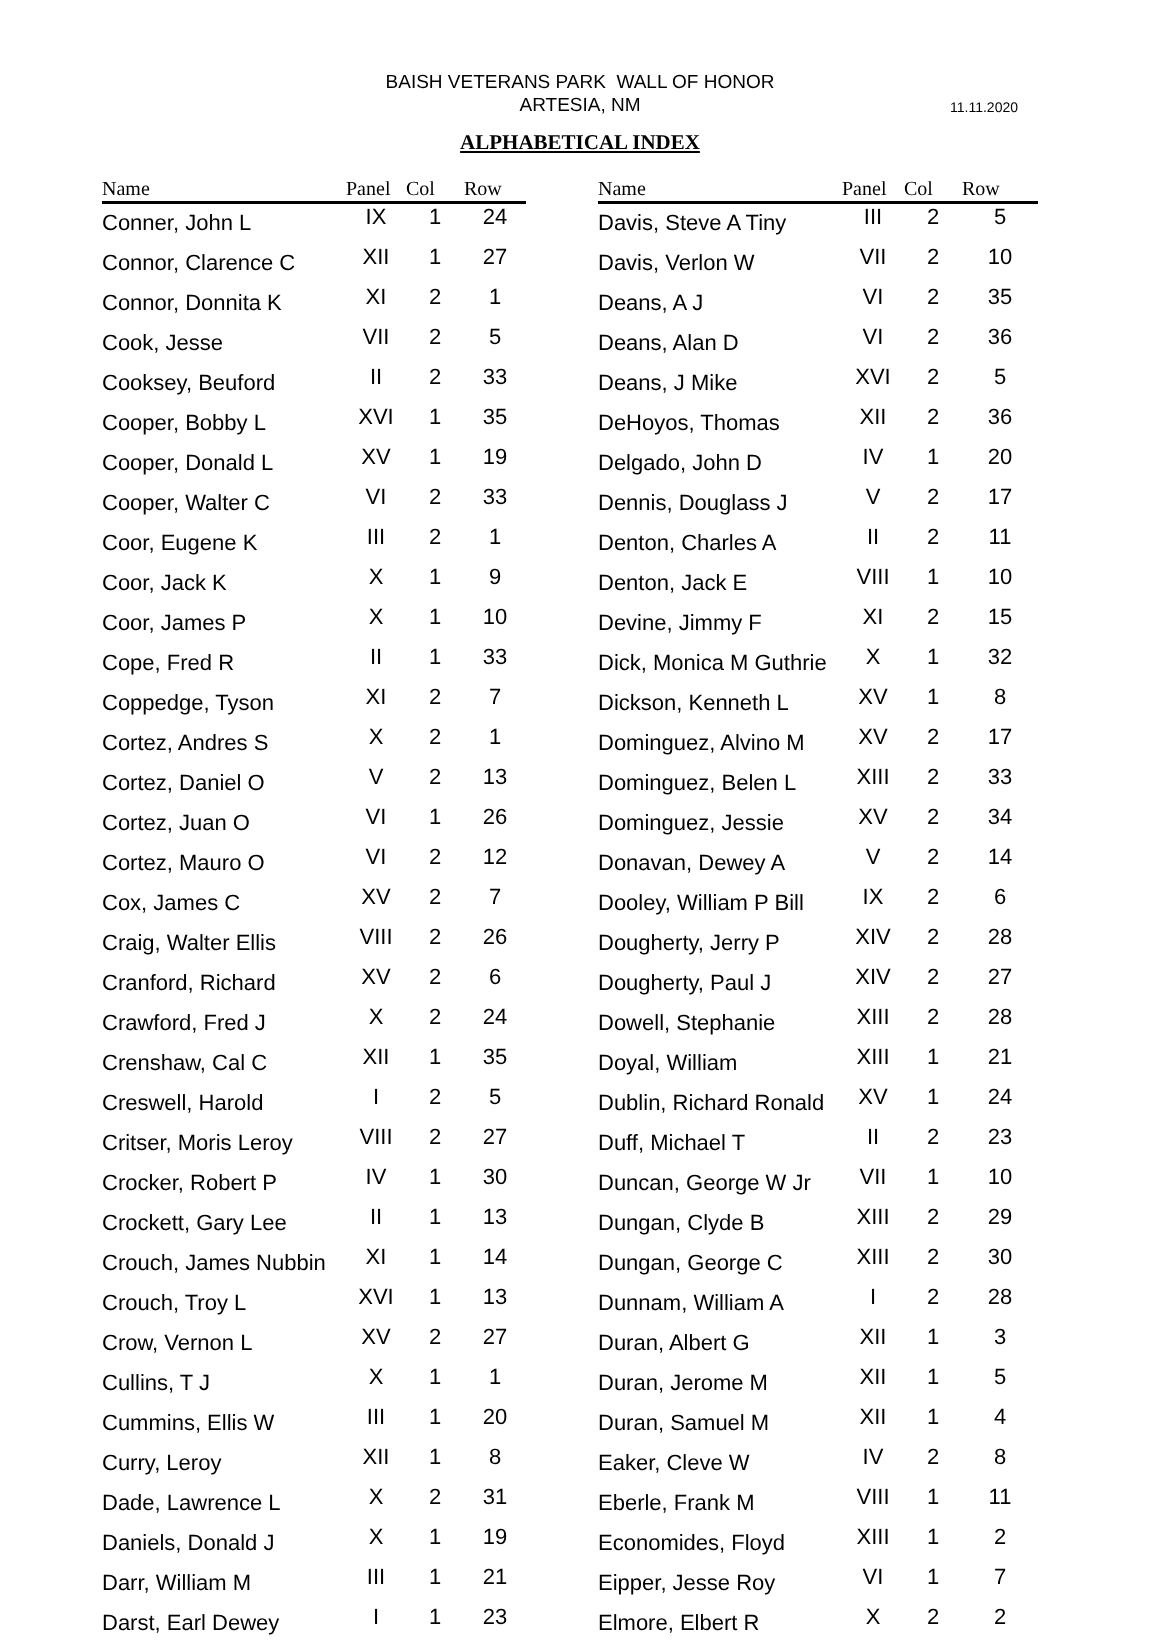BAISH VETERANS PARK WALL OF HONOR
ARTESIA, NM
11.11.2020
ALPHABETICAL INDEX
| Name | Panel | Col | Row |
| --- | --- | --- | --- |
| Conner, John L | IX | 1 | 24 |
| Connor, Clarence C | XII | 1 | 27 |
| Connor, Donnita K | XI | 2 | 1 |
| Cook, Jesse | VII | 2 | 5 |
| Cooksey, Beuford | II | 2 | 33 |
| Cooper, Bobby L | XVI | 1 | 35 |
| Cooper, Donald L | XV | 1 | 19 |
| Cooper, Walter C | VI | 2 | 33 |
| Coor, Eugene K | III | 2 | 1 |
| Coor, Jack K | X | 1 | 9 |
| Coor, James P | X | 1 | 10 |
| Cope, Fred R | II | 1 | 33 |
| Coppedge, Tyson | XI | 2 | 7 |
| Cortez, Andres S | X | 2 | 1 |
| Cortez, Daniel O | V | 2 | 13 |
| Cortez, Juan O | VI | 1 | 26 |
| Cortez, Mauro O | VI | 2 | 12 |
| Cox, James C | XV | 2 | 7 |
| Craig, Walter Ellis | VIII | 2 | 26 |
| Cranford, Richard | XV | 2 | 6 |
| Crawford, Fred J | X | 2 | 24 |
| Crenshaw, Cal C | XII | 1 | 35 |
| Creswell, Harold | I | 2 | 5 |
| Critser, Moris Leroy | VIII | 2 | 27 |
| Crocker, Robert P | IV | 1 | 30 |
| Crockett, Gary Lee | II | 1 | 13 |
| Crouch, James Nubbin | XI | 1 | 14 |
| Crouch, Troy L | XVI | 1 | 13 |
| Crow, Vernon L | XV | 2 | 27 |
| Cullins, T J | X | 1 | 1 |
| Cummins, Ellis W | III | 1 | 20 |
| Curry, Leroy | XII | 1 | 8 |
| Dade, Lawrence L | X | 2 | 31 |
| Daniels, Donald J | X | 1 | 19 |
| Darr, William M | III | 1 | 21 |
| Darst, Earl Dewey | I | 1 | 23 |
| Name | Panel | Col | Row |
| --- | --- | --- | --- |
| Davis, Steve A Tiny | III | 2 | 5 |
| Davis, Verlon W | VII | 2 | 10 |
| Deans, A J | VI | 2 | 35 |
| Deans, Alan D | VI | 2 | 36 |
| Deans, J Mike | XVI | 2 | 5 |
| DeHoyos, Thomas | XII | 2 | 36 |
| Delgado, John D | IV | 1 | 20 |
| Dennis, Douglass J | V | 2 | 17 |
| Denton, Charles A | II | 2 | 11 |
| Denton, Jack E | VIII | 1 | 10 |
| Devine, Jimmy F | XI | 2 | 15 |
| Dick, Monica M Guthrie | X | 1 | 32 |
| Dickson, Kenneth L | XV | 1 | 8 |
| Dominguez, Alvino M | XV | 2 | 17 |
| Dominguez, Belen L | XIII | 2 | 33 |
| Dominguez, Jessie | XV | 2 | 34 |
| Donavan, Dewey A | V | 2 | 14 |
| Dooley, William P Bill | IX | 2 | 6 |
| Dougherty, Jerry P | XIV | 2 | 28 |
| Dougherty, Paul J | XIV | 2 | 27 |
| Dowell, Stephanie | XIII | 2 | 28 |
| Doyal, William | XIII | 1 | 21 |
| Dublin, Richard Ronald | XV | 1 | 24 |
| Duff, Michael T | II | 2 | 23 |
| Duncan, George W Jr | VII | 1 | 10 |
| Dungan, Clyde B | XIII | 2 | 29 |
| Dungan, George C | XIII | 2 | 30 |
| Dunnam, William A | I | 2 | 28 |
| Duran, Albert G | XII | 1 | 3 |
| Duran, Jerome M | XII | 1 | 5 |
| Duran, Samuel M | XII | 1 | 4 |
| Eaker, Cleve W | IV | 2 | 8 |
| Eberle, Frank M | VIII | 1 | 11 |
| Economides, Floyd | XIII | 1 | 2 |
| Eipper, Jesse Roy | VI | 1 | 7 |
| Elmore, Elbert R | X | 2 | 2 |